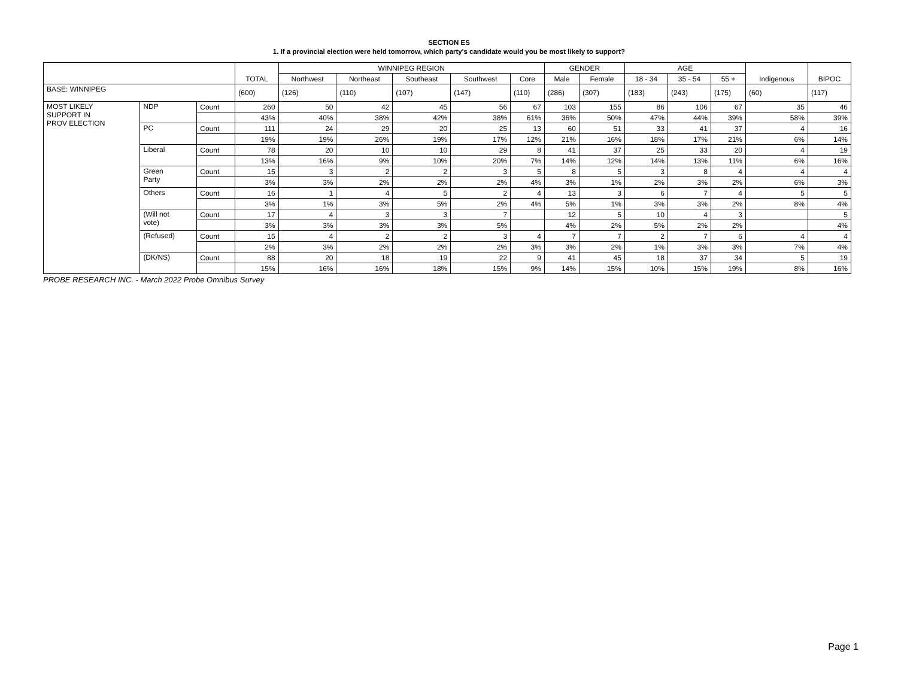SECTION ES
1. If a provincial election were held tomorrow, which party's candidate would you be most likely to support?
| | | | TOTAL | WINNIPEG REGION | | | | | GENDER | | AGE | | | Indigenous | BIPOC |
| --- | --- | --- | --- | --- | --- | --- | --- | --- | --- | --- | --- | --- | --- | --- | --- |
| | | | | Northwest | Northeast | Southeast | Southwest | Core | Male | Female | 18 - 34 | 35 - 54 | 55 + | | |
| BASE: WINNIPEG | | | (600) | (126) | (110) | (107) | (147) | (110) | (286) | (307) | (183) | (243) | (175) | (60) | (117) |
| MOST LIKELY SUPPORT IN PROV ELECTION | NDP | Count | 260 | 50 | 42 | 45 | 56 | 67 | 103 | 155 | 86 | 106 | 67 | 35 | 46 |
| | | | 43% | 40% | 38% | 42% | 38% | 61% | 36% | 50% | 47% | 44% | 39% | 58% | 39% |
| | PC | Count | 111 | 24 | 29 | 20 | 25 | 13 | 60 | 51 | 33 | 41 | 37 | 4 | 16 |
| | | | 19% | 19% | 26% | 19% | 17% | 12% | 21% | 16% | 18% | 17% | 21% | 6% | 14% |
| | Liberal | Count | 78 | 20 | 10 | 10 | 29 | 8 | 41 | 37 | 25 | 33 | 20 | 4 | 19 |
| | | | 13% | 16% | 9% | 10% | 20% | 7% | 14% | 12% | 14% | 13% | 11% | 6% | 16% |
| | Green Party | Count | 15 | 3 | 2 | 2 | 3 | 5 | 8 | 5 | 3 | 8 | 4 | 4 | 4 |
| | | | 3% | 3% | 2% | 2% | 2% | 4% | 3% | 1% | 2% | 3% | 2% | 6% | 3% |
| | Others | Count | 16 | 1 | 4 | 5 | 2 | 4 | 13 | 3 | 6 | 7 | 4 | 5 | 5 |
| | | | 3% | 1% | 3% | 5% | 2% | 4% | 5% | 1% | 3% | 3% | 2% | 8% | 4% |
| | (Will not vote) | Count | 17 | 4 | 3 | 3 | 7 | | 12 | 5 | 10 | 4 | 3 | | 5 |
| | | | 3% | 3% | 3% | 3% | 5% | | 4% | 2% | 5% | 2% | 2% | | 4% |
| | (Refused) | Count | 15 | 4 | 2 | 2 | 3 | 4 | 7 | 7 | 2 | 7 | 6 | 4 | 4 |
| | | | 2% | 3% | 2% | 2% | 2% | 3% | 3% | 2% | 1% | 3% | 3% | 7% | 4% |
| | (DK/NS) | Count | 88 | 20 | 18 | 19 | 22 | 9 | 41 | 45 | 18 | 37 | 34 | 5 | 19 |
| | | | 15% | 16% | 16% | 18% | 15% | 9% | 14% | 15% | 10% | 15% | 19% | 8% | 16% |
PROBE RESEARCH INC. - March 2022 Probe Omnibus Survey
Page 1